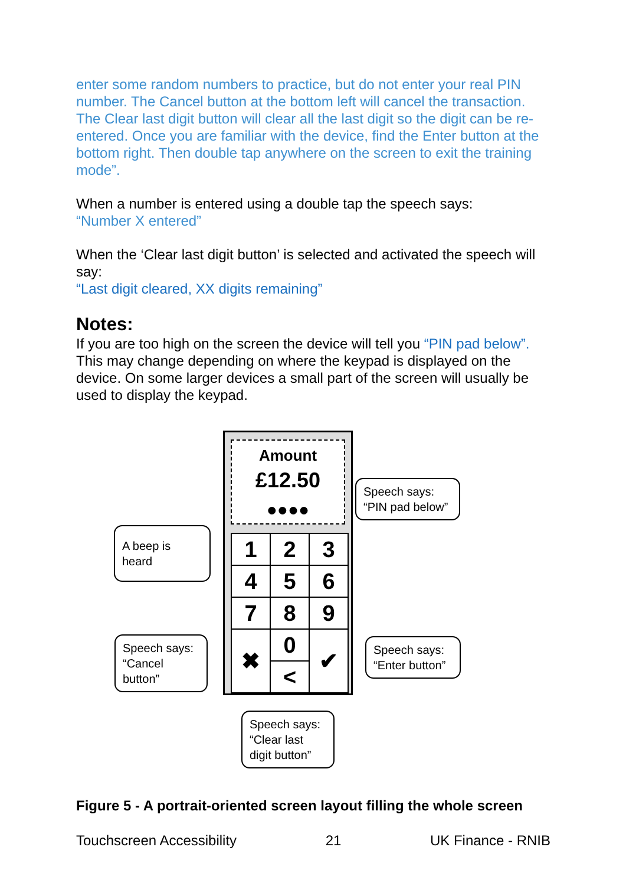enter some random numbers to practice, but do not enter your real PIN number. The Cancel button at the bottom left will cancel the transaction. The Clear last digit button will clear all the last digit so the digit can be re-entered. Once you are familiar with the device, find the Enter button at the bottom right. Then double tap anywhere on the screen to exit the training mode”.
When a number is entered using a double tap the speech says:
“Number X entered”
When the ‘Clear last digit button’ is selected and activated the speech will say:
“Last digit cleared, XX digits remaining”
Notes:
If you are too high on the screen the device will tell you “PIN pad below”. This may change depending on where the keypad is displayed on the device. On some larger devices a small part of the screen will usually be used to display the keypad.
Amount
£12.50
●●●●
| 1 | 2 | 3 |
| 4 | 5 | 6 |
| 7 | 8 | 9 |
| ✖ | 0 | ✔ |
| | < | |
Speech says:
“PIN pad below”
A beep is heard
Speech says:
“Cancel button”
Speech says:
“Enter button”
Speech says:
“Clear last digit button”
Figure 5 - A portrait-oriented screen layout filling the whole screen
Touchscreen Accessibility 21 UK Finance - RNIB